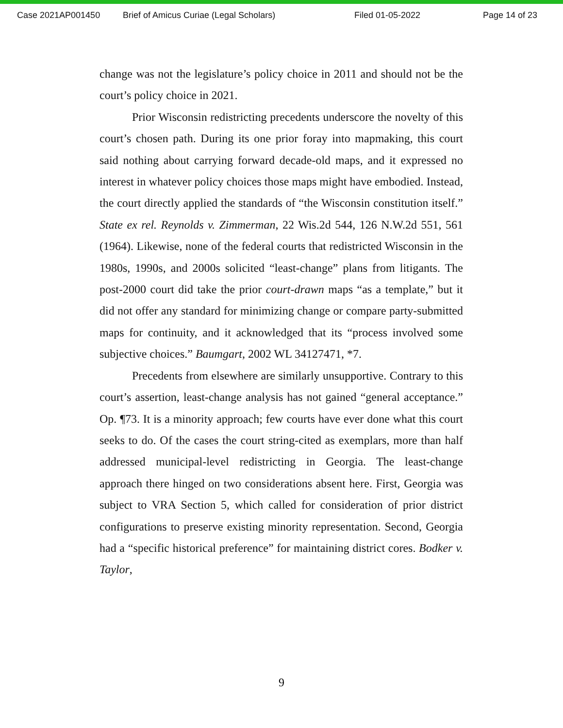Case 2021AP001450 Brief of Amicus Curiae (Legal Scholars) Filed 01-05-2022 Page 14 of 23
change was not the legislature’s policy choice in 2011 and should not be the court’s policy choice in 2021.
Prior Wisconsin redistricting precedents underscore the novelty of this court’s chosen path. During its one prior foray into mapmaking, this court said nothing about carrying forward decade-old maps, and it expressed no interest in whatever policy choices those maps might have embodied. Instead, the court directly applied the standards of “the Wisconsin constitution itself.” State ex rel. Reynolds v. Zimmerman, 22 Wis.2d 544, 126 N.W.2d 551, 561 (1964). Likewise, none of the federal courts that redistricted Wisconsin in the 1980s, 1990s, and 2000s solicited “least-change” plans from litigants. The post-2000 court did take the prior court-drawn maps “as a template,” but it did not offer any standard for minimizing change or compare party-submitted maps for continuity, and it acknowledged that its “process involved some subjective choices.” Baumgart, 2002 WL 34127471, *7.
Precedents from elsewhere are similarly unsupportive. Contrary to this court’s assertion, least-change analysis has not gained “general acceptance.” Op. ¶73. It is a minority approach; few courts have ever done what this court seeks to do. Of the cases the court string-cited as exemplars, more than half addressed municipal-level redistricting in Georgia. The least-change approach there hinged on two considerations absent here. First, Georgia was subject to VRA Section 5, which called for consideration of prior district configurations to preserve existing minority representation. Second, Georgia had a “specific historical preference” for maintaining district cores. Bodker v. Taylor,
9